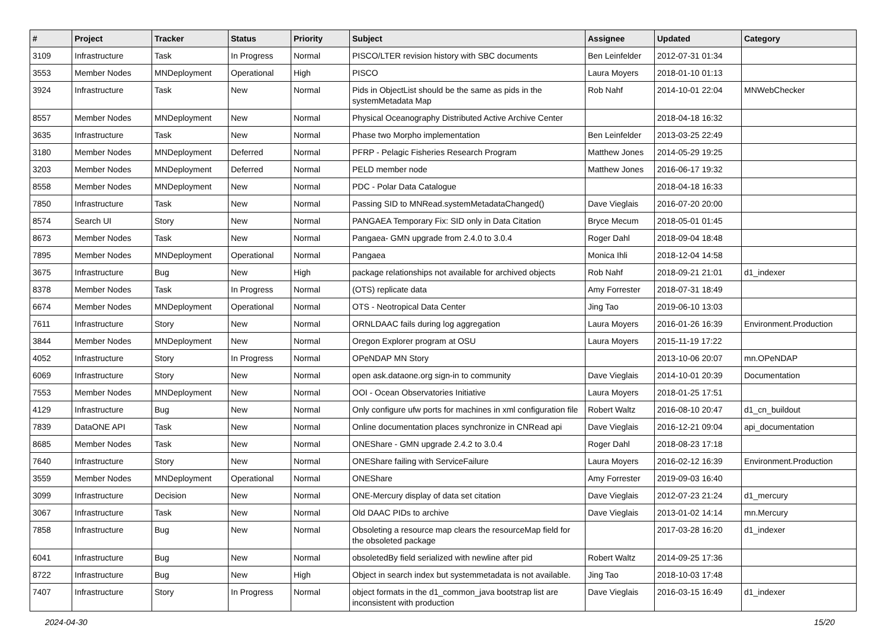| # | Project | Tracker | Status | Priority | Subject | Assignee | Updated | Category |
| --- | --- | --- | --- | --- | --- | --- | --- | --- |
| 3109 | Infrastructure | Task | In Progress | Normal | PISCO/LTER revision history with SBC documents | Ben Leinfelder | 2012-07-31 01:34 | |
| 3553 | Member Nodes | MNDeployment | Operational | High | PISCO | Laura Moyers | 2018-01-10 01:13 | |
| 3924 | Infrastructure | Task | New | Normal | Pids in ObjectList should be the same as pids in the systemMetadata Map | Rob Nahf | 2014-10-01 22:04 | MNWebChecker |
| 8557 | Member Nodes | MNDeployment | New | Normal | Physical Oceanography Distributed Active Archive Center | | 2018-04-18 16:32 | |
| 3635 | Infrastructure | Task | New | Normal | Phase two Morpho implementation | Ben Leinfelder | 2013-03-25 22:49 | |
| 3180 | Member Nodes | MNDeployment | Deferred | Normal | PFRP - Pelagic Fisheries Research Program | Matthew Jones | 2014-05-29 19:25 | |
| 3203 | Member Nodes | MNDeployment | Deferred | Normal | PELD member node | Matthew Jones | 2016-06-17 19:32 | |
| 8558 | Member Nodes | MNDeployment | New | Normal | PDC - Polar Data Catalogue | | 2018-04-18 16:33 | |
| 7850 | Infrastructure | Task | New | Normal | Passing SID to MNRead.systemMetadataChanged() | Dave Vieglais | 2016-07-20 20:00 | |
| 8574 | Search UI | Story | New | Normal | PANGAEA Temporary Fix: SID only in Data Citation | Bryce Mecum | 2018-05-01 01:45 | |
| 8673 | Member Nodes | Task | New | Normal | Pangaea- GMN upgrade from 2.4.0 to 3.0.4 | Roger Dahl | 2018-09-04 18:48 | |
| 7895 | Member Nodes | MNDeployment | Operational | Normal | Pangaea | Monica Ihli | 2018-12-04 14:58 | |
| 3675 | Infrastructure | Bug | New | High | package relationships not available for archived objects | Rob Nahf | 2018-09-21 21:01 | d1_indexer |
| 8378 | Member Nodes | Task | In Progress | Normal | (OTS) replicate data | Amy Forrester | 2018-07-31 18:49 | |
| 6674 | Member Nodes | MNDeployment | Operational | Normal | OTS - Neotropical Data Center | Jing Tao | 2019-06-10 13:03 | |
| 7611 | Infrastructure | Story | New | Normal | ORNLDAAC fails during log aggregation | Laura Moyers | 2016-01-26 16:39 | Environment.Production |
| 3844 | Member Nodes | MNDeployment | New | Normal | Oregon Explorer program at OSU | Laura Moyers | 2015-11-19 17:22 | |
| 4052 | Infrastructure | Story | In Progress | Normal | OPeNDAP MN Story | | 2013-10-06 20:07 | mn.OPeNDAP |
| 6069 | Infrastructure | Story | New | Normal | open ask.dataone.org sign-in to community | Dave Vieglais | 2014-10-01 20:39 | Documentation |
| 7553 | Member Nodes | MNDeployment | New | Normal | OOI - Ocean Observatories Initiative | Laura Moyers | 2018-01-25 17:51 | |
| 4129 | Infrastructure | Bug | New | Normal | Only configure ufw ports for machines in xml configuration file | Robert Waltz | 2016-08-10 20:47 | d1_cn_buildout |
| 7839 | DataONE API | Task | New | Normal | Online documentation places synchronize in CNRead api | Dave Vieglais | 2016-12-21 09:04 | api_documentation |
| 8685 | Member Nodes | Task | New | Normal | ONEShare - GMN upgrade 2.4.2 to 3.0.4 | Roger Dahl | 2018-08-23 17:18 | |
| 7640 | Infrastructure | Story | New | Normal | ONEShare failing with ServiceFailure | Laura Moyers | 2016-02-12 16:39 | Environment.Production |
| 3559 | Member Nodes | MNDeployment | Operational | Normal | ONEShare | Amy Forrester | 2019-09-03 16:40 | |
| 3099 | Infrastructure | Decision | New | Normal | ONE-Mercury display of data set citation | Dave Vieglais | 2012-07-23 21:24 | d1_mercury |
| 3067 | Infrastructure | Task | New | Normal | Old DAAC PIDs to archive | Dave Vieglais | 2013-01-02 14:14 | mn.Mercury |
| 7858 | Infrastructure | Bug | New | Normal | Obsoleting a resource map clears the resourceMap field for the obsoleted package | | 2017-03-28 16:20 | d1_indexer |
| 6041 | Infrastructure | Bug | New | Normal | obsoletedBy field serialized with newline after pid | Robert Waltz | 2014-09-25 17:36 | |
| 8722 | Infrastructure | Bug | New | High | Object in search index but systemmetadata is not available. | Jing Tao | 2018-10-03 17:48 | |
| 7407 | Infrastructure | Story | In Progress | Normal | object formats in the d1_common_java bootstrap list are inconsistent with production | Dave Vieglais | 2016-03-15 16:49 | d1_indexer |
2024-04-30 15/20